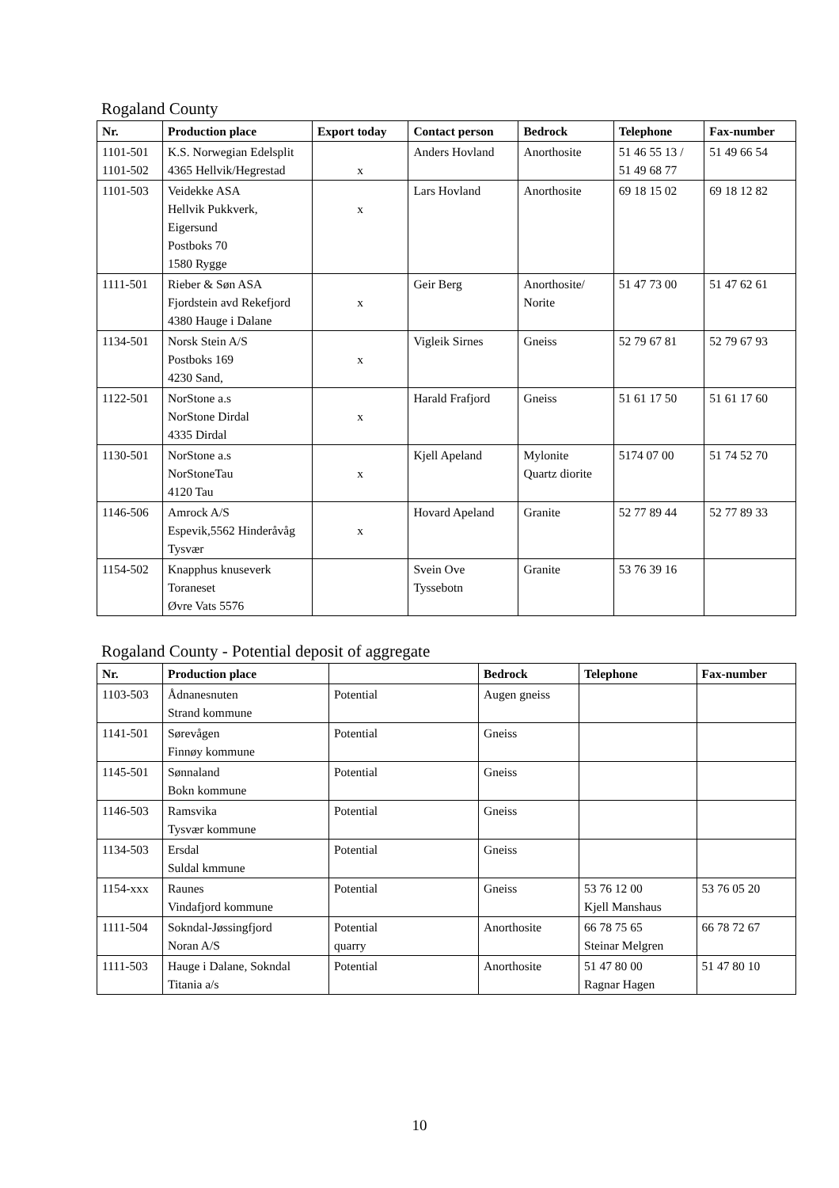Rogaland County
| Nr. | Production place | Export today | Contact person | Bedrock | Telephone | Fax-number |
| --- | --- | --- | --- | --- | --- | --- |
| 1101-501 1101-502 | K.S. Norwegian Edelsplit 4365 Hellvik/Hegrestad | x | Anders Hovland | Anorthosite | 51 46 55 13 / 51 49 68 77 | 51 49 66 54 |
| 1101-503 | Veidekke ASA Hellvik Pukkverk, Eigersund Postboks 70 1580 Rygge | x | Lars Hovland | Anorthosite | 69 18 15 02 | 69 18 12 82 |
| 1111-501 | Rieber & Søn ASA Fjordstein avd Rekefjord 4380 Hauge i Dalane | x | Geir Berg | Anorthosite/ Norite | 51 47 73 00 | 51 47 62 61 |
| 1134-501 | Norsk Stein A/S Postboks 169 4230 Sand, | x | Vigleik Sirnes | Gneiss | 52 79 67 81 | 52 79 67 93 |
| 1122-501 | NorStone a.s NorStone Dirdal 4335 Dirdal | x | Harald Frafjord | Gneiss | 51 61 17 50 | 51 61 17 60 |
| 1130-501 | NorStone a.s NorStoneTau 4120 Tau | x | Kjell Apeland | Mylonite Quartz diorite | 5174 07 00 | 51 74 52 70 |
| 1146-506 | Amrock A/S Espevik,5562 Hinderåvåg Tysvær | x | Hovard Apeland | Granite | 52 77 89 44 | 52 77 89 33 |
| 1154-502 | Knapphus knuseverk Toraneset Øvre Vats 5576 | | Svein Ove Tyssebotn | Granite | 53 76 39 16 | |
Rogaland County - Potential deposit of aggregate
| Nr. | Production place | | Bedrock | Telephone | Fax-number |
| --- | --- | --- | --- | --- | --- |
| 1103-503 | Ådnanesnuten Strand kommune | Potential | Augen gneiss | | |
| 1141-501 | Sørevågen Finnøy kommune | Potential | Gneiss | | |
| 1145-501 | Sønnaland Bokn kommune | Potential | Gneiss | | |
| 1146-503 | Ramsvika Tysvær kommune | Potential | Gneiss | | |
| 1134-503 | Ersdal Suldal kmmune | Potential | Gneiss | | |
| 1154-xxx | Raunes Vindafjord kommune | Potential | Gneiss | 53 76 12 00 Kjell Manshaus | 53 76 05 20 |
| 1111-504 | Sokndal-Jøssingfjord Noran A/S | Potential quarry | Anorthosite | 66 78 75 65 Steinar Melgren | 66 78 72 67 |
| 1111-503 | Hauge i Dalane, Sokndal Titania a/s | Potential | Anorthosite | 51 47 80 00 Ragnar Hagen | 51 47 80 10 |
10